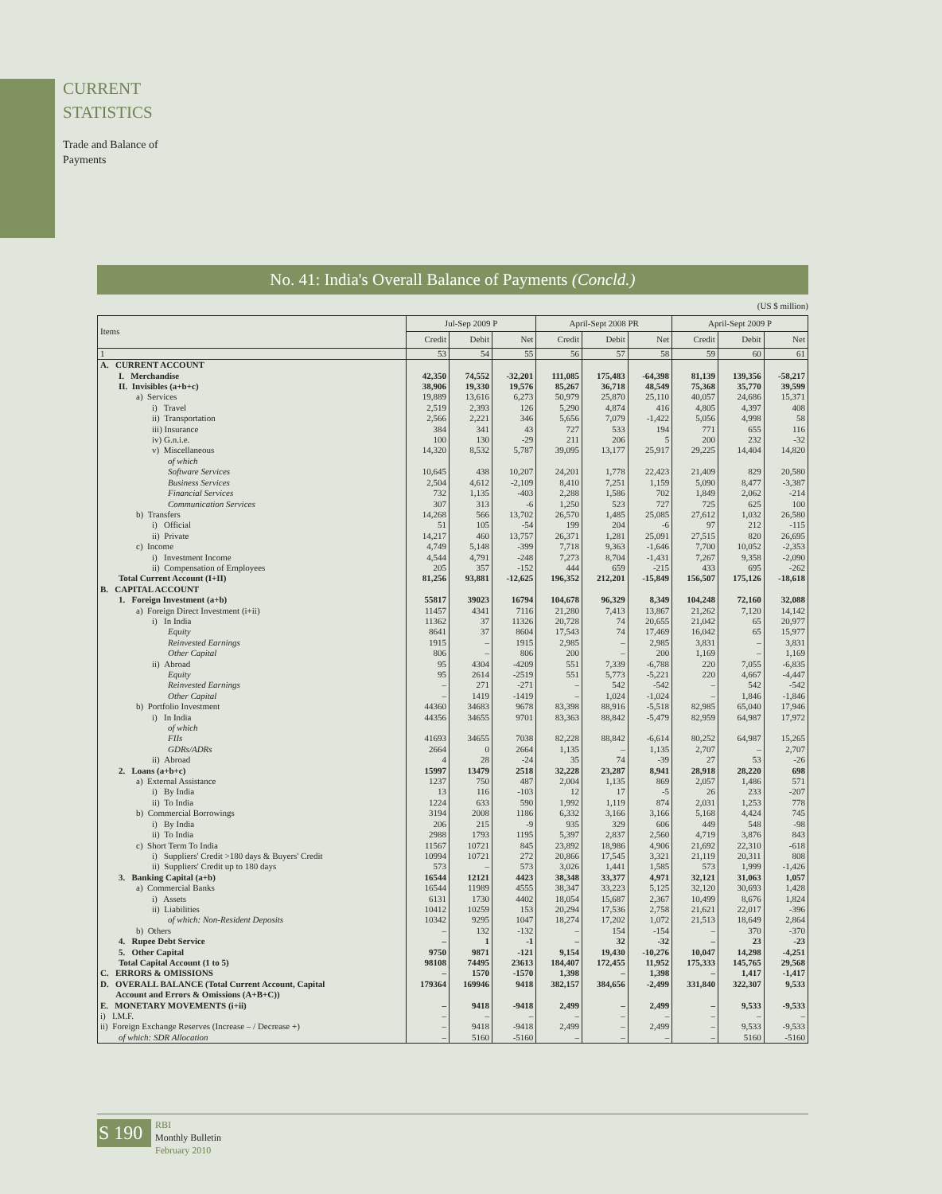CURRENT STATISTICS
Trade and Balance of Payments
No. 41: India's Overall Balance of Payments (Concld.)
(US $ million)
| Items | Jul-Sep 2009 P | | | April-Sept 2008 PR | | | April-Sept 2009 P | | |
| --- | --- | --- | --- | --- | --- | --- | --- | --- | --- |
| | Credit | Debit | Net | Credit | Debit | Net | Credit | Debit | Net |
| 1 | 53 | 54 | 55 | 56 | 57 | 58 | 59 | 60 | 61 |
| A. CURRENT ACCOUNT | | | | | | | | | |
| I. Merchandise | 42,350 | 74,552 | -32,201 | 111,085 | 175,483 | -64,398 | 81,139 | 139,356 | -58,217 |
| II. Invisibles (a+b+c) | 38,906 | 19,330 | 19,576 | 85,267 | 36,718 | 48,549 | 75,368 | 35,770 | 39,599 |
| a) Services | 19,889 | 13,616 | 6,273 | 50,979 | 25,870 | 25,110 | 40,057 | 24,686 | 15,371 |
| i) Travel | 2,519 | 2,393 | 126 | 5,290 | 4,874 | 416 | 4,805 | 4,397 | 408 |
| ii) Transportation | 2,566 | 2,221 | 346 | 5,656 | 7,079 | -1,422 | 5,056 | 4,998 | 58 |
| iii) Insurance | 384 | 341 | 43 | 727 | 533 | 194 | 771 | 655 | 116 |
| iv) G.n.i.e. | 100 | 130 | -29 | 211 | 206 | 5 | 200 | 232 | -32 |
| v) Miscellaneous | 14,320 | 8,532 | 5,787 | 39,095 | 13,177 | 25,917 | 29,225 | 14,404 | 14,820 |
| of which | | | | | | | | | |
| Software Services | 10,645 | 438 | 10,207 | 24,201 | 1,778 | 22,423 | 21,409 | 829 | 20,580 |
| Business Services | 2,504 | 4,612 | -2,109 | 8,410 | 7,251 | 1,159 | 5,090 | 8,477 | -3,387 |
| Financial Services | 732 | 1,135 | -403 | 2,288 | 1,586 | 702 | 1,849 | 2,062 | -214 |
| Communication Services | 307 | 313 | -6 | 1,250 | 523 | 727 | 725 | 625 | 100 |
| b) Transfers | 14,268 | 566 | 13,702 | 26,570 | 1,485 | 25,085 | 27,612 | 1,032 | 26,580 |
| i) Official | 51 | 105 | -54 | 199 | 204 | -6 | 97 | 212 | -115 |
| ii) Private | 14,217 | 460 | 13,757 | 26,371 | 1,281 | 25,091 | 27,515 | 820 | 26,695 |
| c) Income | 4,749 | 5,148 | -399 | 7,718 | 9,363 | -1,646 | 7,700 | 10,052 | -2,353 |
| i) Investment Income | 4,544 | 4,791 | -248 | 7,273 | 8,704 | -1,431 | 7,267 | 9,358 | -2,090 |
| ii) Compensation of Employees | 205 | 357 | -152 | 444 | 659 | -215 | 433 | 695 | -262 |
| Total Current Account (I+II) | 81,256 | 93,881 | -12,625 | 196,352 | 212,201 | -15,849 | 156,507 | 175,126 | -18,618 |
| B. CAPITAL ACCOUNT | | | | | | | | | |
| 1. Foreign Investment (a+b) | 55817 | 39023 | 16794 | 104,678 | 96,329 | 8,349 | 104,248 | 72,160 | 32,088 |
| a) Foreign Direct Investment (i+ii) | 11457 | 4341 | 7116 | 21,280 | 7,413 | 13,867 | 21,262 | 7,120 | 14,142 |
| i) In India | 11362 | 37 | 11326 | 20,728 | 74 | 20,655 | 21,042 | 65 | 20,977 |
| Equity | 8641 | 37 | 8604 | 17,543 | 74 | 17,469 | 16,042 | 65 | 15,977 |
| Reinvested Earnings | 1915 | – | 1915 | 2,985 | – | 2,985 | 3,831 | – | 3,831 |
| Other Capital | 806 | – | 806 | 200 | – | 200 | 1,169 | – | 1,169 |
| ii) Abroad | 95 | 4304 | -4209 | 551 | 7,339 | -6,788 | 220 | 7,055 | -6,835 |
| Equity | 95 | 2614 | -2519 | 551 | 5,773 | -5,221 | 220 | 4,667 | -4,447 |
| Reinvested Earnings | – | 271 | -271 | – | 542 | -542 | – | 542 | -542 |
| Other Capital | – | 1419 | -1419 | – | 1,024 | -1,024 | – | 1,846 | -1,846 |
| b) Portfolio Investment | 44360 | 34683 | 9678 | 83,398 | 88,916 | -5,518 | 82,985 | 65,040 | 17,946 |
| i) In India | 44356 | 34655 | 9701 | 83,363 | 88,842 | -5,479 | 82,959 | 64,987 | 17,972 |
| of which | | | | | | | | | |
| FIIs | 41693 | 34655 | 7038 | 82,228 | 88,842 | -6,614 | 80,252 | 64,987 | 15,265 |
| GDRs/ADRs | 2664 | 0 | 2664 | 1,135 | – | 1,135 | 2,707 | – | 2,707 |
| ii) Abroad | 4 | 28 | -24 | 35 | 74 | -39 | 27 | 53 | -26 |
| 2. Loans (a+b+c) | 15997 | 13479 | 2518 | 32,228 | 23,287 | 8,941 | 28,918 | 28,220 | 698 |
| a) External Assistance | 1237 | 750 | 487 | 2,004 | 1,135 | 869 | 2,057 | 1,486 | 571 |
| i) By India | 13 | 116 | -103 | 12 | 17 | -5 | 26 | 233 | -207 |
| ii) To India | 1224 | 633 | 590 | 1,992 | 1,119 | 874 | 2,031 | 1,253 | 778 |
| b) Commercial Borrowings | 3194 | 2008 | 1186 | 6,332 | 3,166 | 3,166 | 5,168 | 4,424 | 745 |
| i) By India | 206 | 215 | -9 | 935 | 329 | 606 | 449 | 548 | -98 |
| ii) To India | 2988 | 1793 | 1195 | 5,397 | 2,837 | 2,560 | 4,719 | 3,876 | 843 |
| c) Short Term To India | 11567 | 10721 | 845 | 23,892 | 18,986 | 4,906 | 21,692 | 22,310 | -618 |
| i) Suppliers' Credit >180 days & Buyers' Credit | 10994 | 10721 | 272 | 20,866 | 17,545 | 3,321 | 21,119 | 20,311 | 808 |
| ii) Suppliers' Credit up to 180 days | 573 | – | 573 | 3,026 | 1,441 | 1,585 | 573 | 1,999 | -1,426 |
| 3. Banking Capital (a+b) | 16544 | 12121 | 4423 | 38,348 | 33,377 | 4,971 | 32,121 | 31,063 | 1,057 |
| a) Commercial Banks | 16544 | 11989 | 4555 | 38,347 | 33,223 | 5,125 | 32,120 | 30,693 | 1,428 |
| i) Assets | 6131 | 1730 | 4402 | 18,054 | 15,687 | 2,367 | 10,499 | 8,676 | 1,824 |
| ii) Liabilities | 10412 | 10259 | 153 | 20,294 | 17,536 | 2,758 | 21,621 | 22,017 | -396 |
| of which: Non-Resident Deposits | 10342 | 9295 | 1047 | 18,274 | 17,202 | 1,072 | 21,513 | 18,649 | 2,864 |
| b) Others | – | 132 | -132 | – | 154 | -154 | – | 370 | -370 |
| 4. Rupee Debt Service | – | 1 | -1 | – | 32 | -32 | – | 23 | -23 |
| 5. Other Capital | 9750 | 9871 | -121 | 9,154 | 19,430 | -10,276 | 10,047 | 14,298 | -4,251 |
| Total Capital Account (1 to 5) | 98108 | 74495 | 23613 | 184,407 | 172,455 | 11,952 | 175,333 | 145,765 | 29,568 |
| C. ERRORS & OMISSIONS | – | 1570 | -1570 | 1,398 | – | 1,398 | – | 1,417 | -1,417 |
| D. OVERALL BALANCE (Total Current Account, Capital Account and Errors & Omissions (A+B+C)) | 179364 | 169946 | 9418 | 382,157 | 384,656 | -2,499 | 331,840 | 322,307 | 9,533 |
| E. MONETARY MOVEMENTS (i+ii) | – | 9418 | -9418 | 2,499 | – | 2,499 | – | 9,533 | -9,533 |
| i) I.M.F. | – | – | – | – | – | – | – | – | – |
| ii) Foreign Exchange Reserves (Increase – / Decrease +) | – | 9418 | -9418 | 2,499 | – | 2,499 | – | 9,533 | -9,533 |
| of which: SDR Allocation | – | 5160 | -5160 | – | – | – | – | 5160 | -5160 |
S 190
RBI
Monthly Bulletin
February 2010